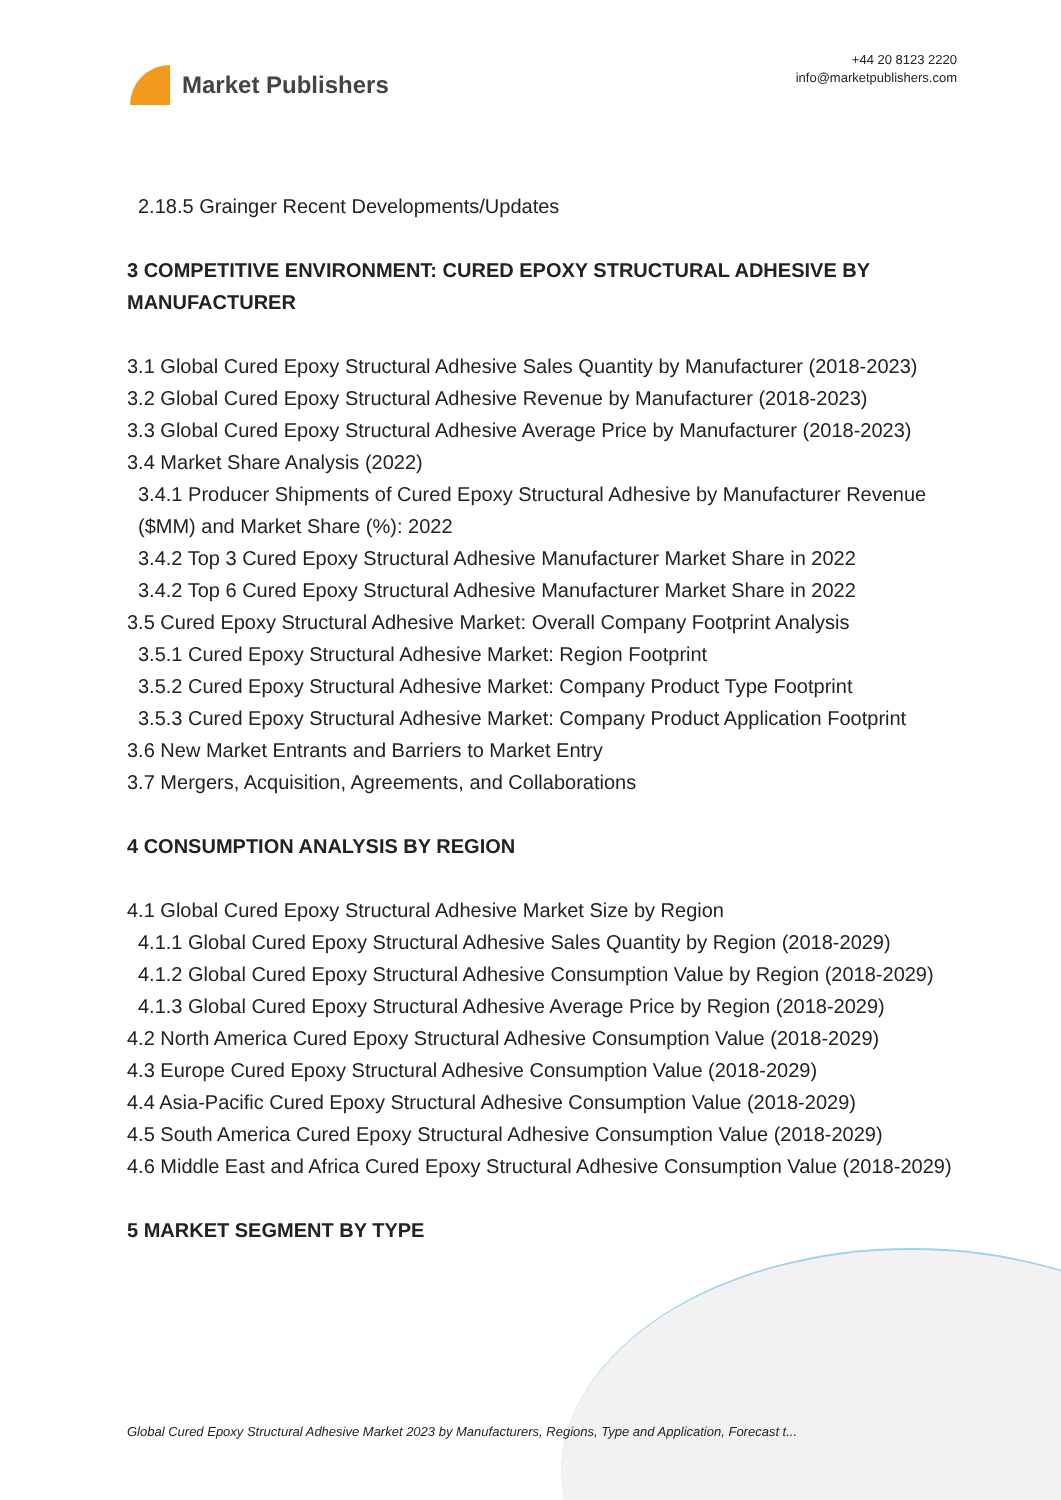Market Publishers
+44 20 8123 2220
info@marketpublishers.com
2.18.5 Grainger Recent Developments/Updates
3 COMPETITIVE ENVIRONMENT: CURED EPOXY STRUCTURAL ADHESIVE BY MANUFACTURER
3.1 Global Cured Epoxy Structural Adhesive Sales Quantity by Manufacturer (2018-2023)
3.2 Global Cured Epoxy Structural Adhesive Revenue by Manufacturer (2018-2023)
3.3 Global Cured Epoxy Structural Adhesive Average Price by Manufacturer (2018-2023)
3.4 Market Share Analysis (2022)
3.4.1 Producer Shipments of Cured Epoxy Structural Adhesive by Manufacturer Revenue ($MM) and Market Share (%): 2022
3.4.2 Top 3 Cured Epoxy Structural Adhesive Manufacturer Market Share in 2022
3.4.2 Top 6 Cured Epoxy Structural Adhesive Manufacturer Market Share in 2022
3.5 Cured Epoxy Structural Adhesive Market: Overall Company Footprint Analysis
3.5.1 Cured Epoxy Structural Adhesive Market: Region Footprint
3.5.2 Cured Epoxy Structural Adhesive Market: Company Product Type Footprint
3.5.3 Cured Epoxy Structural Adhesive Market: Company Product Application Footprint
3.6 New Market Entrants and Barriers to Market Entry
3.7 Mergers, Acquisition, Agreements, and Collaborations
4 CONSUMPTION ANALYSIS BY REGION
4.1 Global Cured Epoxy Structural Adhesive Market Size by Region
4.1.1 Global Cured Epoxy Structural Adhesive Sales Quantity by Region (2018-2029)
4.1.2 Global Cured Epoxy Structural Adhesive Consumption Value by Region (2018-2029)
4.1.3 Global Cured Epoxy Structural Adhesive Average Price by Region (2018-2029)
4.2 North America Cured Epoxy Structural Adhesive Consumption Value (2018-2029)
4.3 Europe Cured Epoxy Structural Adhesive Consumption Value (2018-2029)
4.4 Asia-Pacific Cured Epoxy Structural Adhesive Consumption Value (2018-2029)
4.5 South America Cured Epoxy Structural Adhesive Consumption Value (2018-2029)
4.6 Middle East and Africa Cured Epoxy Structural Adhesive Consumption Value (2018-2029)
5 MARKET SEGMENT BY TYPE
Global Cured Epoxy Structural Adhesive Market 2023 by Manufacturers, Regions, Type and Application, Forecast t...